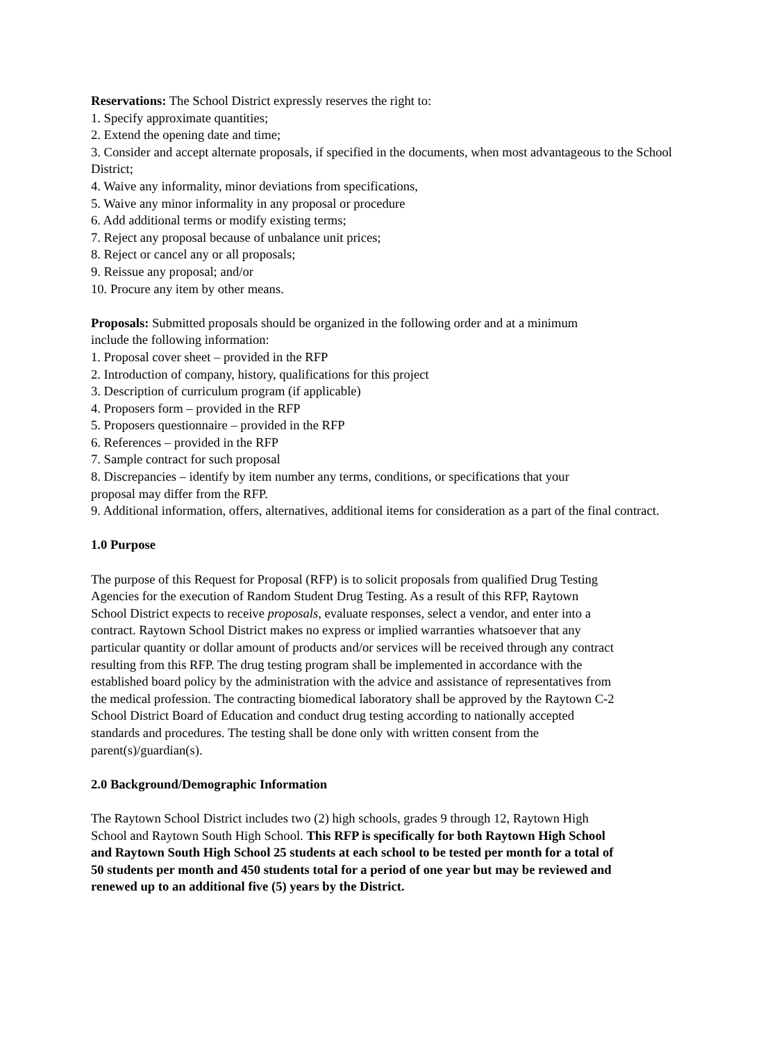Reservations: The School District expressly reserves the right to:
1. Specify approximate quantities;
2. Extend the opening date and time;
3. Consider and accept alternate proposals, if specified in the documents, when most advantageous to the School District;
4. Waive any informality, minor deviations from specifications,
5. Waive any minor informality in any proposal or procedure
6. Add additional terms or modify existing terms;
7. Reject any proposal because of unbalance unit prices;
8. Reject or cancel any or all proposals;
9. Reissue any proposal; and/or
10. Procure any item by other means.
Proposals: Submitted proposals should be organized in the following order and at a minimum
include the following information:
1. Proposal cover sheet – provided in the RFP
2. Introduction of company, history, qualifications for this project
3. Description of curriculum program (if applicable)
4. Proposers form – provided in the RFP
5. Proposers questionnaire – provided in the RFP
6. References – provided in the RFP
7. Sample contract for such proposal
8. Discrepancies – identify by item number any terms, conditions, or specifications that your
proposal may differ from the RFP.
9. Additional information, offers, alternatives, additional items for consideration as a part of the final contract.
1.0 Purpose
The purpose of this Request for Proposal (RFP) is to solicit proposals from qualified Drug Testing
Agencies for the execution of Random Student Drug Testing. As a result of this RFP, Raytown
School District expects to receive proposals, evaluate responses, select a vendor, and enter into a
contract. Raytown School District makes no express or implied warranties whatsoever that any
particular quantity or dollar amount of products and/or services will be received through any contract
resulting from this RFP. The drug testing program shall be implemented in accordance with the
established board policy by the administration with the advice and assistance of representatives from
the medical profession. The contracting biomedical laboratory shall be approved by the Raytown C-2
School District Board of Education and conduct drug testing according to nationally accepted
standards and procedures. The testing shall be done only with written consent from the
parent(s)/guardian(s).
2.0 Background/Demographic Information
The Raytown School District includes two (2) high schools, grades 9 through 12, Raytown High
School and Raytown South High School. This RFP is specifically for both Raytown High School
and Raytown South High School 25 students at each school to be tested per month for a total of
50 students per month and 450 students total for a period of one year but may be reviewed and
renewed up to an additional five (5) years by the District.